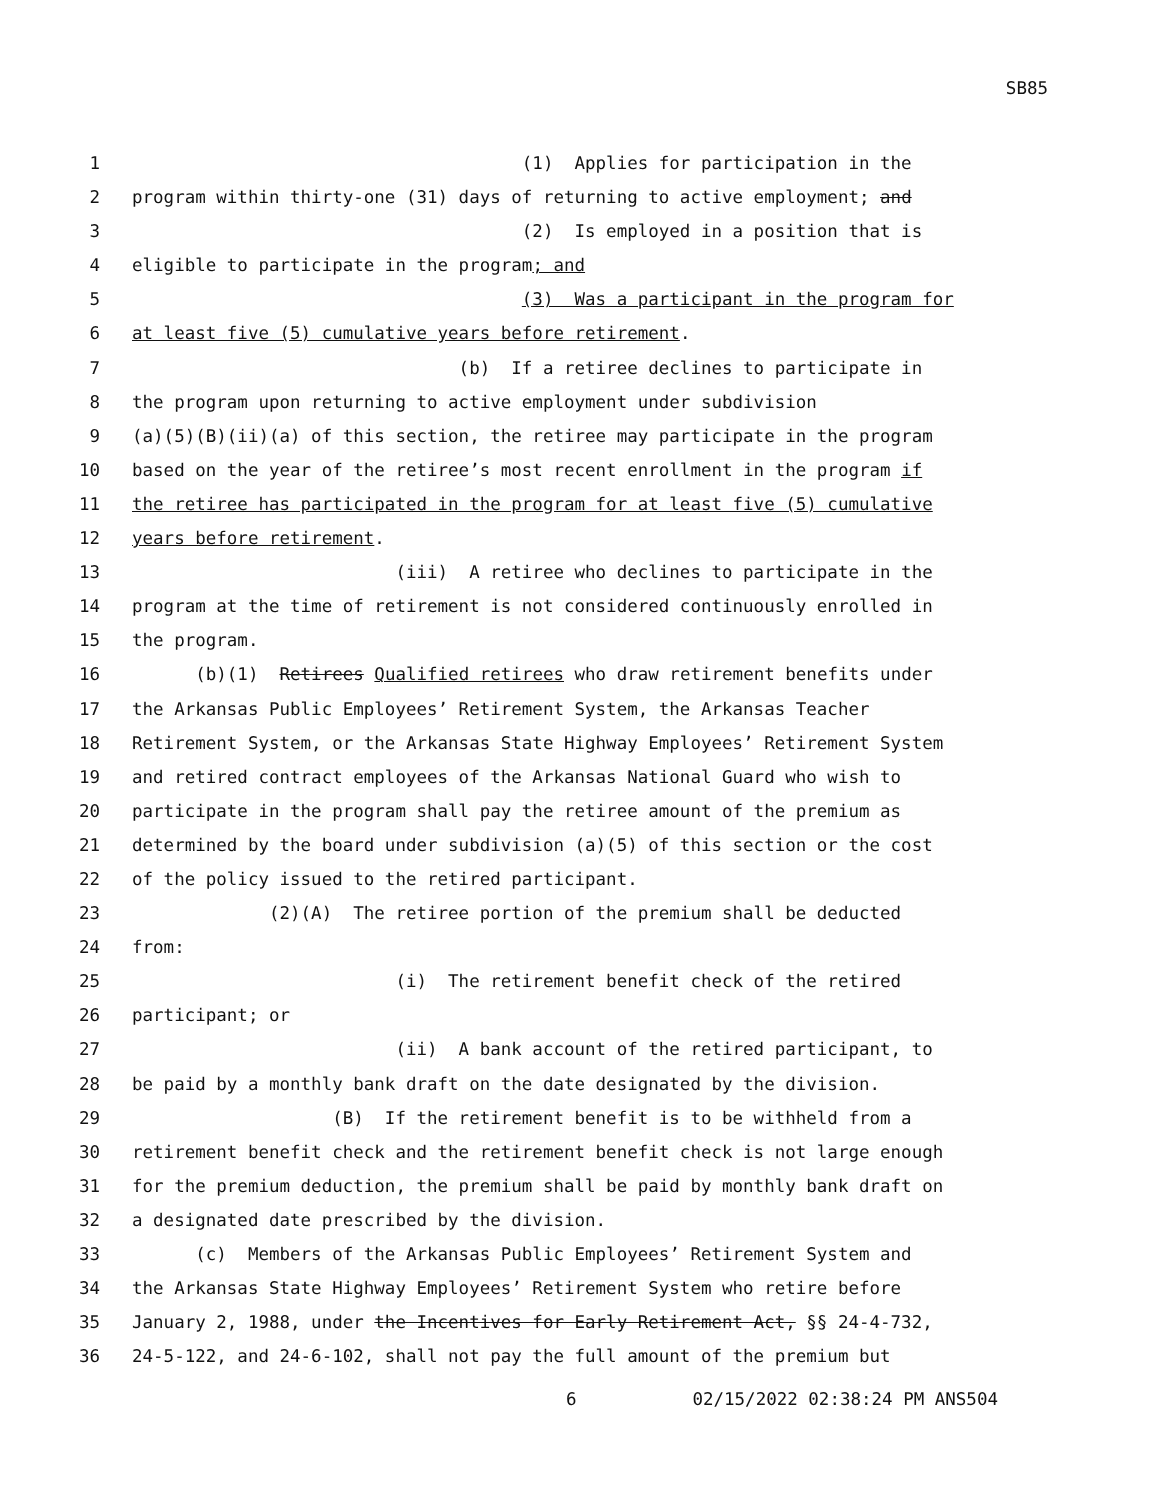SB85
1 (1) Applies for participation in the
2 program within thirty-one (31) days of returning to active employment; and
3 (2) Is employed in a position that is
4 eligible to participate in the program; and
5 (3) Was a participant in the program for
6 at least five (5) cumulative years before retirement.
7 (b) If a retiree declines to participate in
8 the program upon returning to active employment under subdivision
9 (a)(5)(B)(ii)(a) of this section, the retiree may participate in the program
10 based on the year of the retiree’s most recent enrollment in the program if
11 the retiree has participated in the program for at least five (5) cumulative
12 years before retirement.
13 (iii) A retiree who declines to participate in the
14 program at the time of retirement is not considered continuously enrolled in
15 the program.
16 (b)(1) Retirees Qualified retirees who draw retirement benefits under
17 the Arkansas Public Employees’ Retirement System, the Arkansas Teacher
18 Retirement System, or the Arkansas State Highway Employees’ Retirement System
19 and retired contract employees of the Arkansas National Guard who wish to
20 participate in the program shall pay the retiree amount of the premium as
21 determined by the board under subdivision (a)(5) of this section or the cost
22 of the policy issued to the retired participant.
23 (2)(A) The retiree portion of the premium shall be deducted
24 from:
25 (i) The retirement benefit check of the retired
26 participant; or
27 (ii) A bank account of the retired participant, to
28 be paid by a monthly bank draft on the date designated by the division.
29 (B) If the retirement benefit is to be withheld from a
30 retirement benefit check and the retirement benefit check is not large enough
31 for the premium deduction, the premium shall be paid by monthly bank draft on
32 a designated date prescribed by the division.
33 (c) Members of the Arkansas Public Employees’ Retirement System and
34 the Arkansas State Highway Employees’ Retirement System who retire before
35 January 2, 1988, under the Incentives for Early Retirement Act, §§ 24-4-732,
36 24-5-122, and 24-6-102, shall not pay the full amount of the premium but
6 02/15/2022 02:38:24 PM ANS504